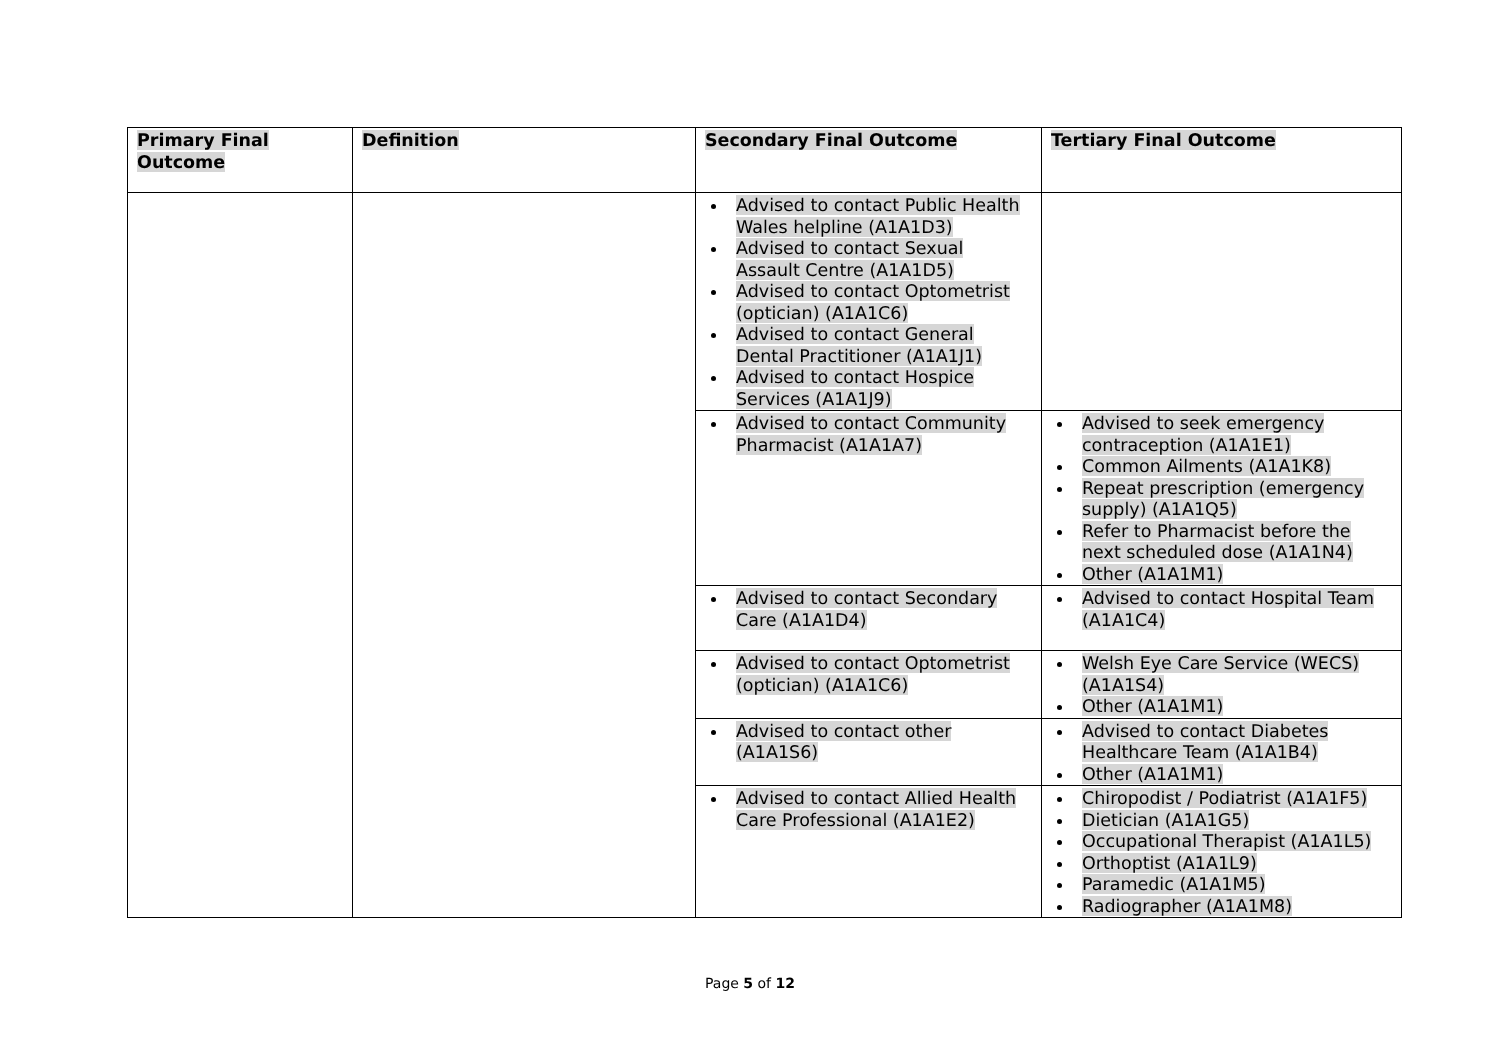| Primary Final Outcome | Definition | Secondary Final Outcome | Tertiary Final Outcome |
| --- | --- | --- | --- |
| | | Advised to contact Public Health Wales helpline (A1A1D3) Advised to contact Sexual Assault Centre (A1A1D5) Advised to contact Optometrist (optician) (A1A1C6) Advised to contact General Dental Practitioner (A1A1J1) Advised to contact Hospice Services (A1A1J9) | |
| | | Advised to contact Community Pharmacist (A1A1A7) | Advised to seek emergency contraception (A1A1E1) Common Ailments (A1A1K8) Repeat prescription (emergency supply) (A1A1Q5) Refer to Pharmacist before the next scheduled dose (A1A1N4) Other (A1A1M1) |
| | | Advised to contact Secondary Care (A1A1D4) | Advised to contact Hospital Team (A1A1C4) |
| | | Advised to contact Optometrist (optician) (A1A1C6) | Welsh Eye Care Service (WECS) (A1A1S4) Other (A1A1M1) |
| | | Advised to contact other (A1A1S6) | Advised to contact Diabetes Healthcare Team (A1A1B4) Other (A1A1M1) |
| | | Advised to contact Allied Health Care Professional (A1A1E2) | Chiropodist / Podiatrist (A1A1F5) Dietician (A1A1G5) Occupational Therapist (A1A1L5) Orthoptist (A1A1L9) Paramedic (A1A1M5) Radiographer (A1A1M8) |
Page 5 of 12